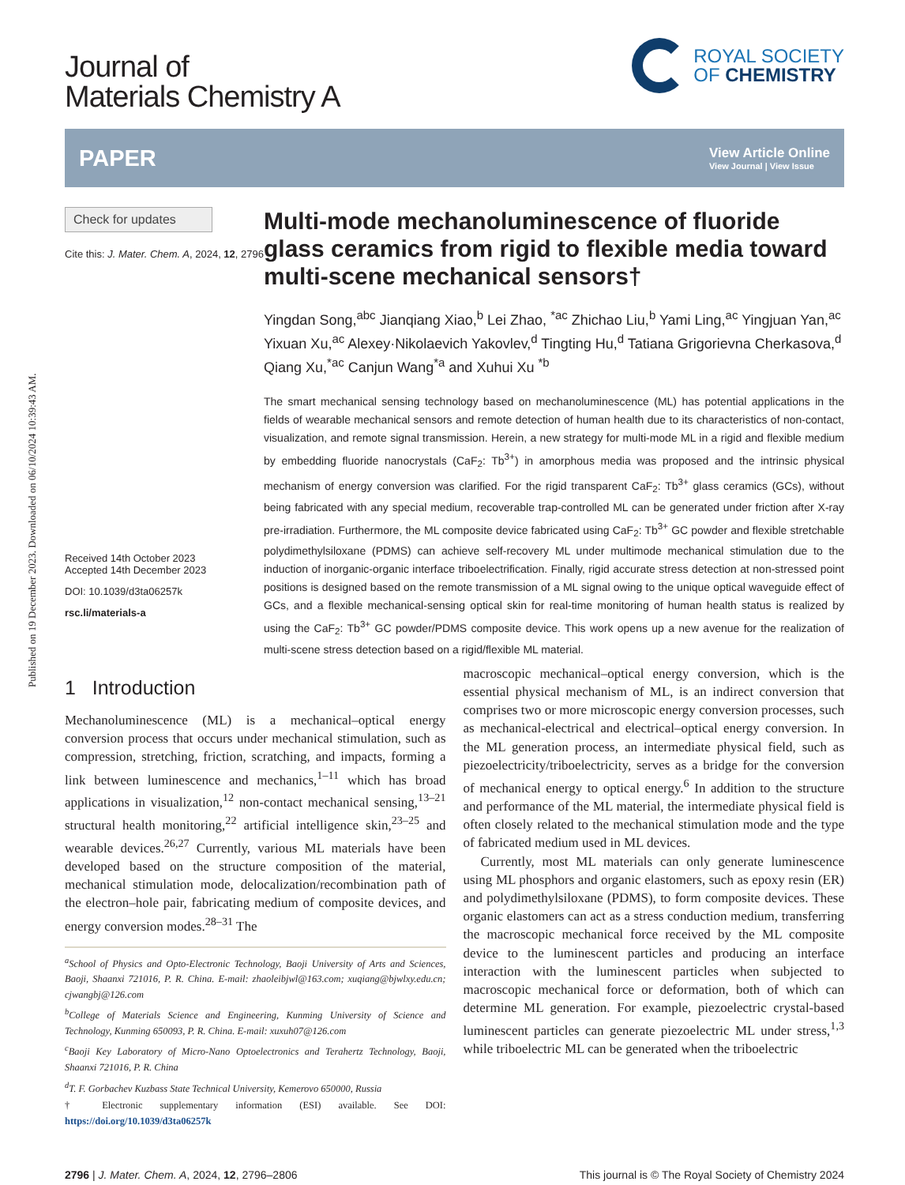Published on 19 December 2023. Downloaded on 06/10/2024 10:39:43 AM.
Journal of
Materials Chemistry A
ROYAL SOCIETY
OF CHEMISTRY
PAPER View Article Online
View Journal | View Issue
Check for updates
Cite this: J. Mater. Chem. A, 2024, 12, 2796
Received 14th October 2023
Accepted 14th December 2023
DOI: 10.1039/d3ta06257k
rsc.li/materials-a
Multi-mode mechanoluminescence of fluoride glass ceramics from rigid to flexible media toward multi-scene mechanical sensors†
Yingdan Song,<sup>abc</sup> Jianqiang Xiao,<sup>b</sup> Lei Zhao, <sup>*ac</sup> Zhichao Liu,<sup>b</sup> Yami Ling,<sup>ac</sup> Yingjuan Yan,<sup>ac</sup> Yixuan Xu,<sup>ac</sup> Alexey·Nikolaevich Yakovlev,<sup>d</sup> Tingting Hu,<sup>d</sup> Tatiana Grigorievna Cherkasova,<sup>d</sup> Qiang Xu,<sup>*ac</sup> Canjun Wang<sup>*a</sup> and Xuhui Xu <sup>*b</sup>
The smart mechanical sensing technology based on mechanoluminescence (ML) has potential applications in the fields of wearable mechanical sensors and remote detection of human health due to its characteristics of non-contact, visualization, and remote signal transmission. Herein, a new strategy for multi-mode ML in a rigid and flexible medium by embedding fluoride nanocrystals (CaF<sub>2</sub>: Tb<sup>3+</sup>) in amorphous media was proposed and the intrinsic physical mechanism of energy conversion was clarified. For the rigid transparent CaF<sub>2</sub>: Tb<sup>3+</sup> glass ceramics (GCs), without being fabricated with any special medium, recoverable trap-controlled ML can be generated under friction after X-ray pre-irradiation. Furthermore, the ML composite device fabricated using CaF<sub>2</sub>: Tb<sup>3+</sup> GC powder and flexible stretchable polydimethylsiloxane (PDMS) can achieve self-recovery ML under multimode mechanical stimulation due to the induction of inorganic-organic interface triboelectrification. Finally, rigid accurate stress detection at non-stressed point positions is designed based on the remote transmission of a ML signal owing to the unique optical waveguide effect of GCs, and a flexible mechanical-sensing optical skin for real-time monitoring of human health status is realized by using the CaF<sub>2</sub>: Tb<sup>3+</sup> GC powder/PDMS composite device. This work opens up a new avenue for the realization of multi-scene stress detection based on a rigid/flexible ML material.
1 Introduction
Mechanoluminescence (ML) is a mechanical–optical energy conversion process that occurs under mechanical stimulation, such as compression, stretching, friction, scratching, and impacts, forming a link between luminescence and mechanics,<sup>1–11</sup> which has broad applications in visualization,<sup>12</sup> non-contact mechanical sensing,<sup>13–21</sup> structural health monitoring,<sup>22</sup> artificial intelligence skin,<sup>23–25</sup> and wearable devices.<sup>26,27</sup> Currently, various ML materials have been developed based on the structure composition of the material, mechanical stimulation mode, delocalization/recombination path of the electron–hole pair, fabricating medium of composite devices, and energy conversion modes.<sup>28–31</sup> The
<sup>a</sup> School of Physics and Opto-Electronic Technology, Baoji University of Arts and Sciences, Baoji, Shaanxi 721016, P. R. China. E-mail: zhaoleibjwl@163.com; xuqiang@bjwlxy.edu.cn; cjwangbj@126.com
<sup>b</sup> College of Materials Science and Engineering, Kunming University of Science and Technology, Kunming 650093, P. R. China. E-mail: xuxuh07@126.com
<sup>c</sup> Baoji Key Laboratory of Micro-Nano Optoelectronics and Terahertz Technology, Baoji, Shaanxi 721016, P. R. China
<sup>d</sup> T. F. Gorbachev Kuzbass State Technical University, Kemerovo 650000, Russia
† Electronic supplementary information (ESI) available. See DOI: https://doi.org/10.1039/d3ta06257k
macroscopic mechanical–optical energy conversion, which is the essential physical mechanism of ML, is an indirect conversion that comprises two or more microscopic energy conversion processes, such as mechanical-electrical and electrical–optical energy conversion. In the ML generation process, an intermediate physical field, such as piezoelectricity/triboelectricity, serves as a bridge for the conversion of mechanical energy to optical energy.<sup>6</sup> In addition to the structure and performance of the ML material, the intermediate physical field is often closely related to the mechanical stimulation mode and the type of fabricated medium used in ML devices.
Currently, most ML materials can only generate luminescence using ML phosphors and organic elastomers, such as epoxy resin (ER) and polydimethylsiloxane (PDMS), to form composite devices. These organic elastomers can act as a stress conduction medium, transferring the macroscopic mechanical force received by the ML composite device to the luminescent particles and producing an interface interaction with the luminescent particles when subjected to macroscopic mechanical force or deformation, both of which can determine ML generation. For example, piezoelectric crystal-based luminescent particles can generate piezoelectric ML under stress,<sup>1,3</sup> while triboelectric ML can be generated when the triboelectric
2796 | J. Mater. Chem. A, 2024, 12, 2796–2806 This journal is © The Royal Society of Chemistry 2024